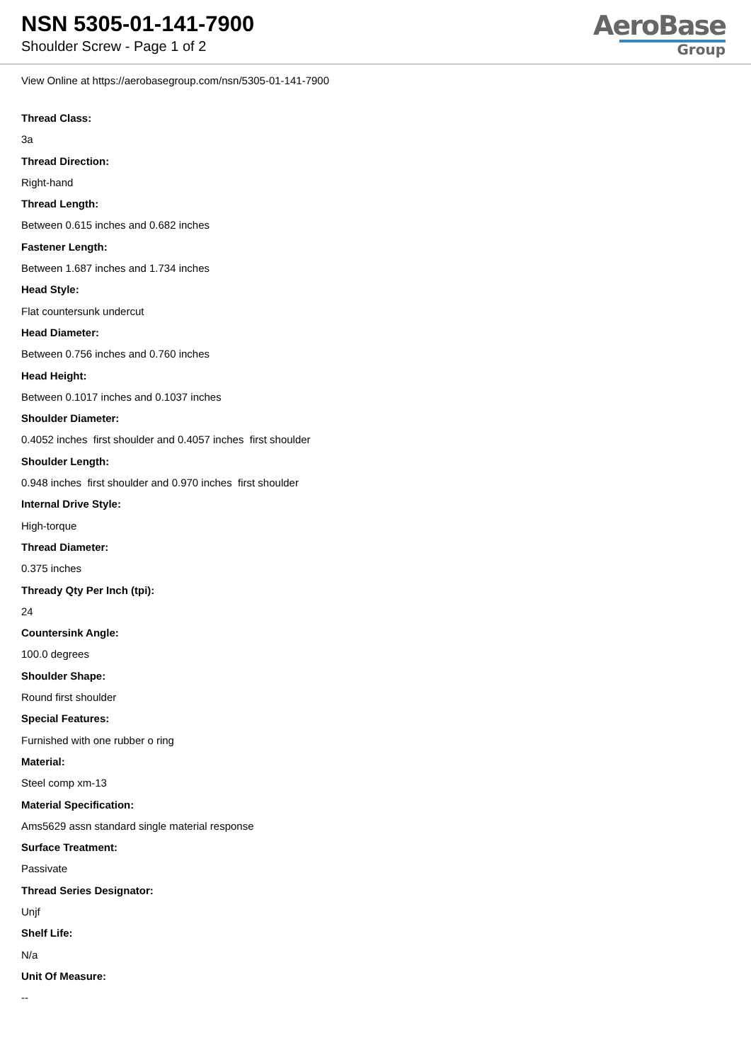NSN 5305-01-141-7900
Shoulder Screw - Page 1 of 2
AeroBase
Group
View Online at https://aerobasegroup.com/nsn/5305-01-141-7900
Thread Class:
3a
Thread Direction:
Right-hand
Thread Length:
Between 0.615 inches and 0.682 inches
Fastener Length:
Between 1.687 inches and 1.734 inches
Head Style:
Flat countersunk undercut
Head Diameter:
Between 0.756 inches and 0.760 inches
Head Height:
Between 0.1017 inches and 0.1037 inches
Shoulder Diameter:
0.4052 inches first shoulder and 0.4057 inches first shoulder
Shoulder Length:
0.948 inches first shoulder and 0.970 inches first shoulder
Internal Drive Style:
High-torque
Thread Diameter:
0.375 inches
Thready Qty Per Inch (tpi):
24
Countersink Angle:
100.0 degrees
Shoulder Shape:
Round first shoulder
Special Features:
Furnished with one rubber o ring
Material:
Steel comp xm-13
Material Specification:
Ams5629 assn standard single material response
Surface Treatment:
Passivate
Thread Series Designator:
Unjf
Shelf Life:
N/a
Unit Of Measure:
--